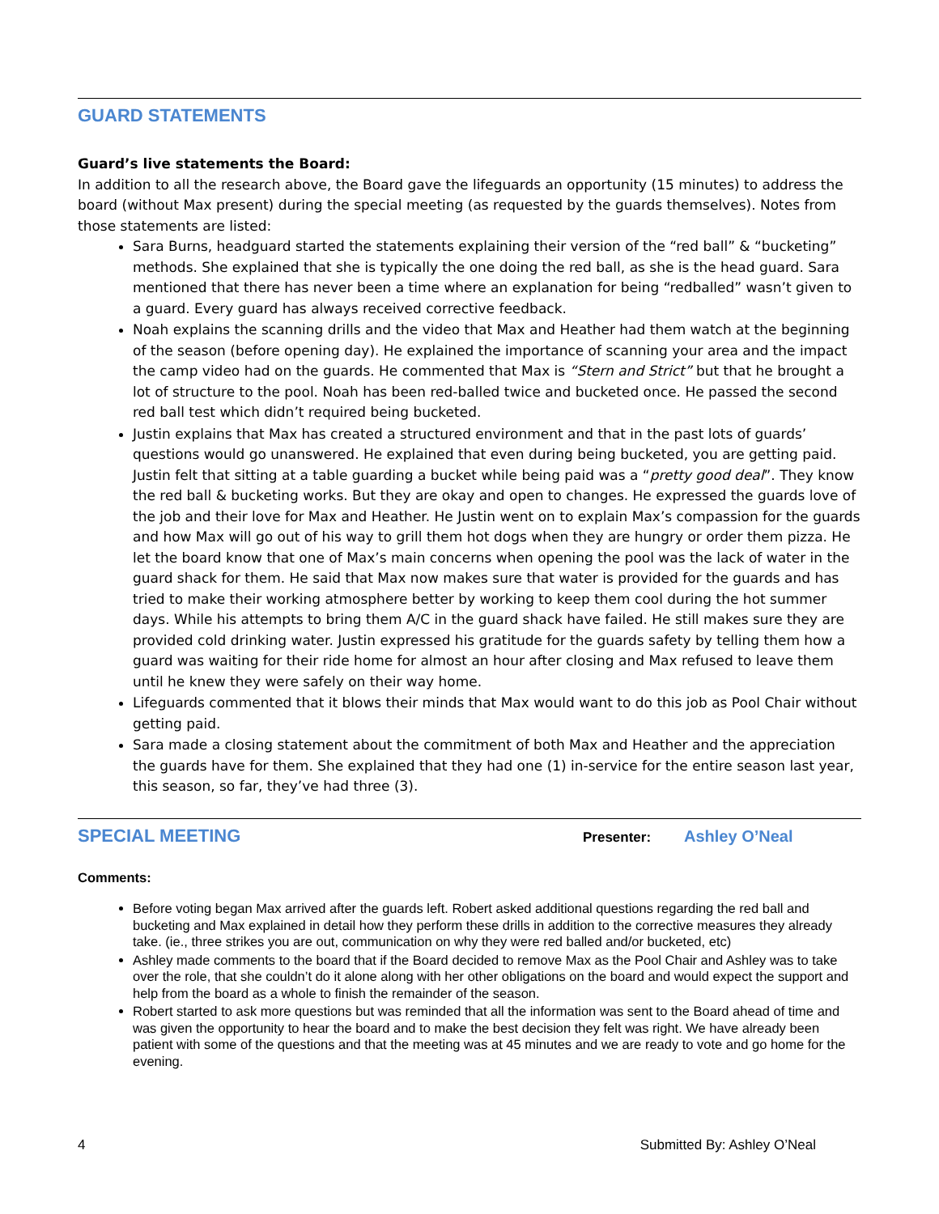GUARD STATEMENTS
Guard’s live statements the Board:
In addition to all the research above, the Board gave the lifeguards an opportunity (15 minutes) to address the board (without Max present) during the special meeting (as requested by the guards themselves). Notes from those statements are listed:
Sara Burns, headguard started the statements explaining their version of the “red ball” & “bucketing” methods. She explained that she is typically the one doing the red ball, as she is the head guard. Sara mentioned that there has never been a time where an explanation for being “redballed” wasn’t given to a guard. Every guard has always received corrective feedback.
Noah explains the scanning drills and the video that Max and Heather had them watch at the beginning of the season (before opening day). He explained the importance of scanning your area and the impact the camp video had on the guards. He commented that Max is “Stern and Strict” but that he brought a lot of structure to the pool. Noah has been red-balled twice and bucketed once. He passed the second red ball test which didn’t required being bucketed.
Justin explains that Max has created a structured environment and that in the past lots of guards’ questions would go unanswered. He explained that even during being bucketed, you are getting paid. Justin felt that sitting at a table guarding a bucket while being paid was a “pretty good deal”. They know the red ball & bucketing works. But they are okay and open to changes. He expressed the guards love of the job and their love for Max and Heather. He Justin went on to explain Max’s compassion for the guards and how Max will go out of his way to grill them hot dogs when they are hungry or order them pizza. He let the board know that one of Max’s main concerns when opening the pool was the lack of water in the guard shack for them. He said that Max now makes sure that water is provided for the guards and has tried to make their working atmosphere better by working to keep them cool during the hot summer days. While his attempts to bring them A/C in the guard shack have failed. He still makes sure they are provided cold drinking water. Justin expressed his gratitude for the guards safety by telling them how a guard was waiting for their ride home for almost an hour after closing and Max refused to leave them until he knew they were safely on their way home.
Lifeguards commented that it blows their minds that Max would want to do this job as Pool Chair without getting paid.
Sara made a closing statement about the commitment of both Max and Heather and the appreciation the guards have for them. She explained that they had one (1) in-service for the entire season last year, this season, so far, they’ve had three (3).
SPECIAL MEETING
Presenter: Ashley O’Neal
Comments:
Before voting began Max arrived after the guards left. Robert asked additional questions regarding the red ball and bucketing and Max explained in detail how they perform these drills in addition to the corrective measures they already take. (ie., three strikes you are out, communication on why they were red balled and/or bucketed, etc)
Ashley made comments to the board that if the Board decided to remove Max as the Pool Chair and Ashley was to take over the role, that she couldn’t do it alone along with her other obligations on the board and would expect the support and help from the board as a whole to finish the remainder of the season.
Robert started to ask more questions but was reminded that all the information was sent to the Board ahead of time and was given the opportunity to hear the board and to make the best decision they felt was right. We have already been patient with some of the questions and that the meeting was at 45 minutes and we are ready to vote and go home for the evening.
4 Submitted By: Ashley O’Neal